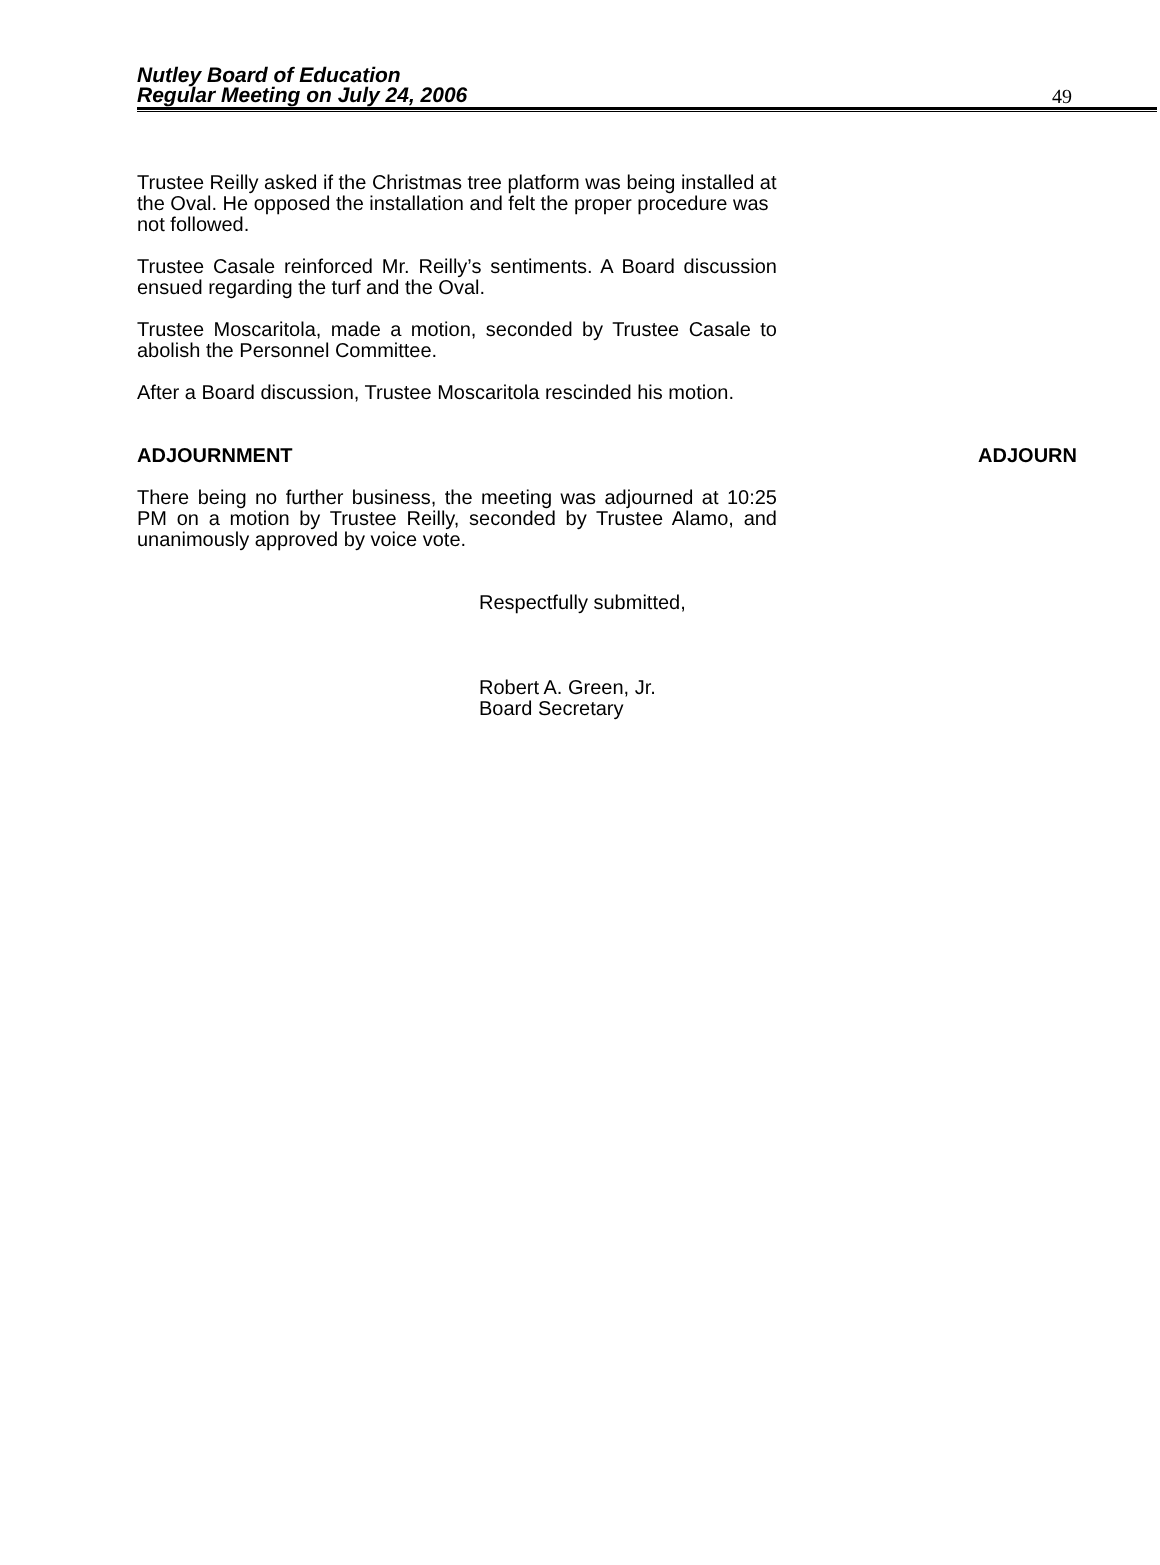Nutley Board of Education
Regular Meeting on July 24, 2006
49
Trustee Reilly asked if the Christmas tree platform was being installed at the Oval. He opposed the installation and felt the proper procedure was not followed.
Trustee Casale reinforced Mr. Reilly’s sentiments. A Board discussion ensued regarding the turf and the Oval.
Trustee Moscaritola, made a motion, seconded by Trustee Casale to abolish the Personnel Committee.
After a Board discussion, Trustee Moscaritola rescinded his motion.
ADJOURNMENT ADJOURN
There being no further business, the meeting was adjourned at 10:25 PM on a motion by Trustee Reilly, seconded by Trustee Alamo, and unanimously approved by voice vote.
Respectfully submitted,
Robert A. Green, Jr.
Board Secretary